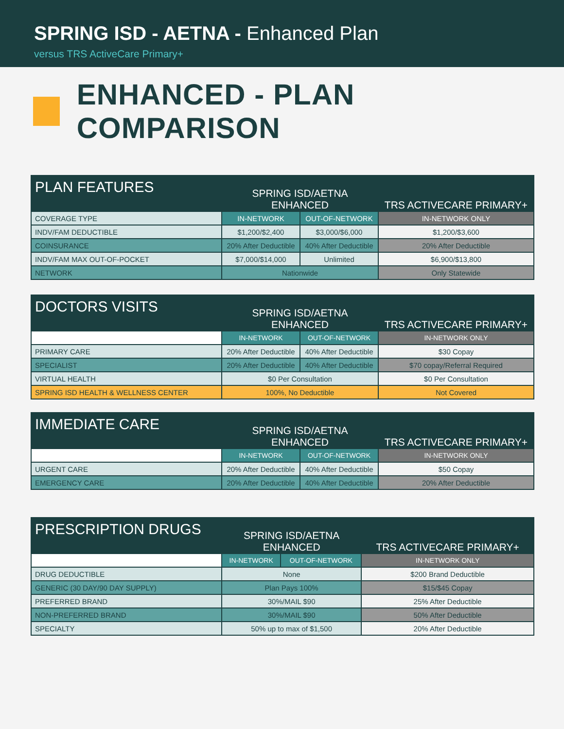SPRING ISD - AETNA - Enhanced Plan
versus TRS ActiveCare Primary+
ENHANCED - PLAN COMPARISON
| PLAN FEATURES | SPRING ISD/AETNA ENHANCED | | TRS ACTIVECARE PRIMARY+ |
| --- | --- | --- | --- |
| COVERAGE TYPE | IN-NETWORK | OUT-OF-NETWORK | IN-NETWORK ONLY |
| INDV/FAM DEDUCTIBLE | $1,200/$2,400 | $3,000/$6,000 | $1,200/$3,600 |
| COINSURANCE | 20% After Deductible | 40% After Deductible | 20% After Deductible |
| INDV/FAM MAX OUT-OF-POCKET | $7,000/$14,000 | Unlimited | $6,900/$13,800 |
| NETWORK | Nationwide | | Only Statewide |
| DOCTORS VISITS | SPRING ISD/AETNA ENHANCED | | TRS ACTIVECARE PRIMARY+ |
| --- | --- | --- | --- |
| | IN-NETWORK | OUT-OF-NETWORK | IN-NETWORK ONLY |
| PRIMARY CARE | 20% After Deductible | 40% After Deductible | $30 Copay |
| SPECIALIST | 20% After Deductible | 40% After Deductible | $70 copay/Referral Required |
| VIRTUAL HEALTH | $0 Per Consultation | | $0 Per Consultation |
| SPRING ISD HEALTH & WELLNESS CENTER | 100%, No Deductible | | Not Covered |
| IMMEDIATE CARE | SPRING ISD/AETNA ENHANCED | | TRS ACTIVECARE PRIMARY+ |
| --- | --- | --- | --- |
| | IN-NETWORK | OUT-OF-NETWORK | IN-NETWORK ONLY |
| URGENT CARE | 20% After Deductible | 40% After Deductible | $50 Copay |
| EMERGENCY CARE | 20% After Deductible | 40% After Deductible | 20% After Deductible |
| PRESCRIPTION DRUGS | SPRING ISD/AETNA ENHANCED | | TRS ACTIVECARE PRIMARY+ |
| --- | --- | --- | --- |
| | IN-NETWORK | OUT-OF-NETWORK | IN-NETWORK ONLY |
| DRUG DEDUCTIBLE | None | | $200 Brand Deductible |
| GENERIC (30 DAY/90 DAY SUPPLY) | Plan Pays 100% | | $15/$45 Copay |
| PREFERRED BRAND | 30%/MAIL $90 | | 25% After Deductible |
| NON-PREFERRED BRAND | 30%/MAIL $90 | | 50% After Deductible |
| SPECIALTY | 50% up to max of $1,500 | | 20% After Deductible |